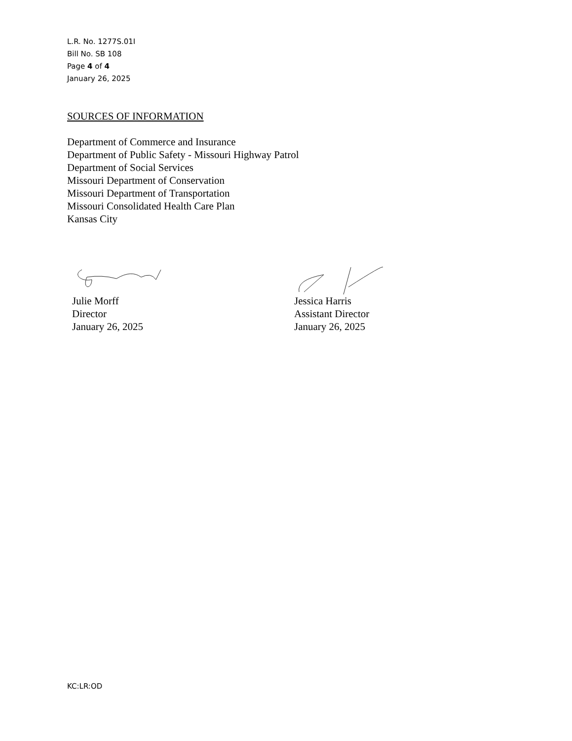L.R. No. 1277S.01I
Bill No. SB 108
Page 4 of 4
January 26, 2025
SOURCES OF INFORMATION
Department of Commerce and Insurance
Department of Public Safety - Missouri Highway Patrol
Department of Social Services
Missouri Department of Conservation
Missouri Department of Transportation
Missouri Consolidated Health Care Plan
Kansas City
Julie Morff
Director
January 26, 2025
Jessica Harris
Assistant Director
January 26, 2025
KC:LR:OD